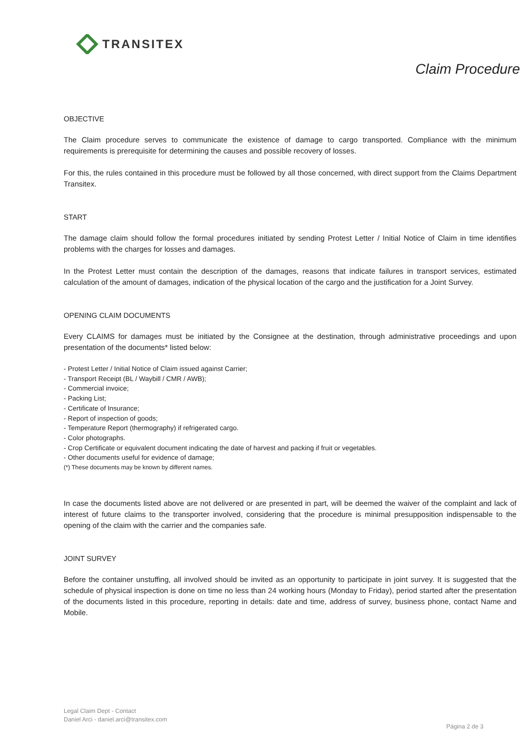TRANSITEX
Claim Procedure
OBJECTIVE
The Claim procedure serves to communicate the existence of damage to cargo transported. Compliance with the minimum requirements is prerequisite for determining the causes and possible recovery of losses.
For this, the rules contained in this procedure must be followed by all those concerned, with direct support from the Claims Department Transitex.
START
The damage claim should follow the formal procedures initiated by sending Protest Letter / Initial Notice of Claim in time identifies problems with the charges for losses and damages.
In the Protest Letter must contain the description of the damages, reasons that indicate failures in transport services, estimated calculation of the amount of damages, indication of the physical location of the cargo and the justification for a Joint Survey.
OPENING CLAIM DOCUMENTS
Every CLAIMS for damages must be initiated by the Consignee at the destination, through administrative proceedings and upon presentation of the documents* listed below:
- Protest Letter / Initial Notice of Claim issued against Carrier;
- Transport Receipt (BL / Waybill / CMR / AWB);
- Commercial invoice;
- Packing List;
- Certificate of Insurance;
- Report of inspection of goods;
- Temperature Report (thermography) if refrigerated cargo.
- Color photographs.
- Crop Certificate or equivalent document indicating the date of harvest and packing if fruit or vegetables.
- Other documents useful for evidence of damage;
(*) These documents may be known by different names.
In case the documents listed above are not delivered or are presented in part, will be deemed the waiver of the complaint and lack of interest of future claims to the transporter involved, considering that the procedure is minimal presupposition indispensable to the opening of the claim with the carrier and the companies safe.
JOINT SURVEY
Before the container unstuffing, all involved should be invited as an opportunity to participate in joint survey. It is suggested that the schedule of physical inspection is done on time no less than 24 working hours (Monday to Friday), period started after the presentation of the documents listed in this procedure, reporting in details: date and time, address of survey, business phone, contact Name and Mobile.
Legal Claim Dept - Contact
Daniel Arci - daniel.arci@transitex.com
Página 2 de 3